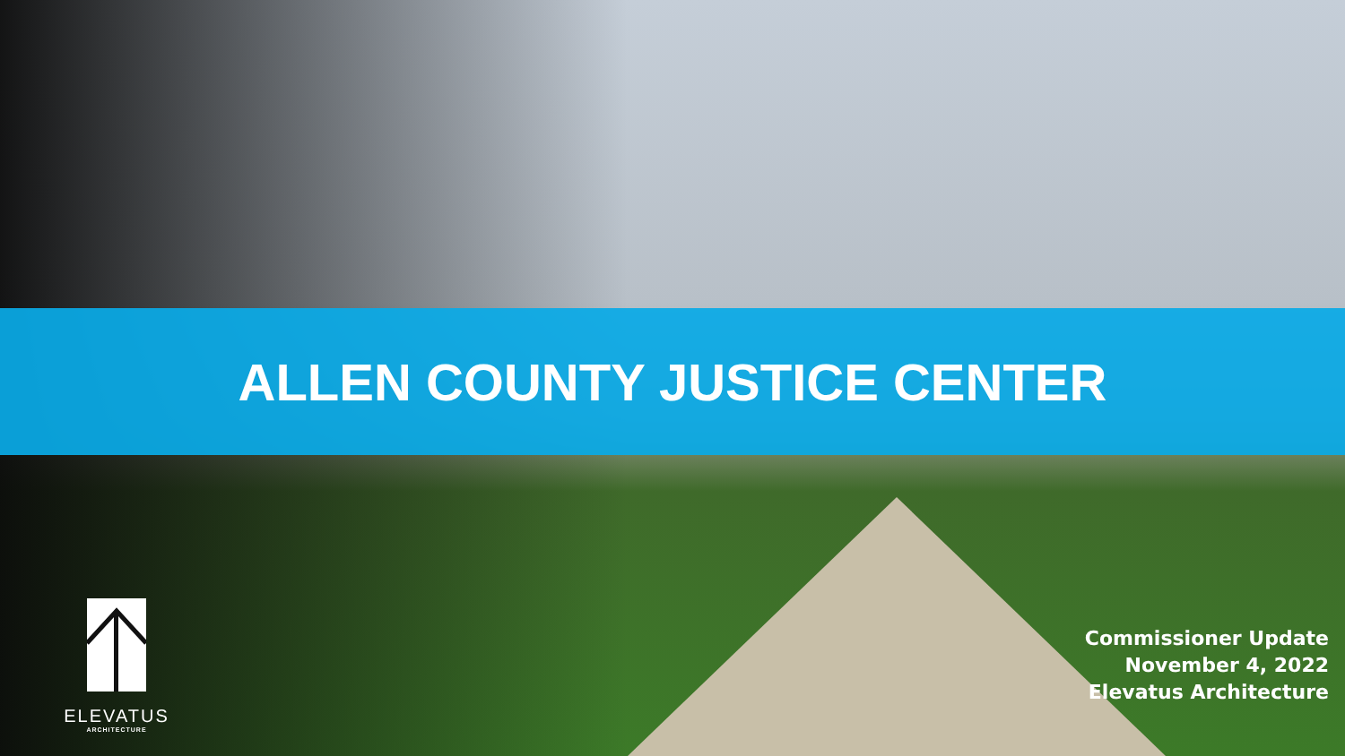ALLEN COUNTY JUSTICE CENTER
ELEVATUS
ARCHITECTURE
Commissioner Update
November 4, 2022
Elevatus Architecture